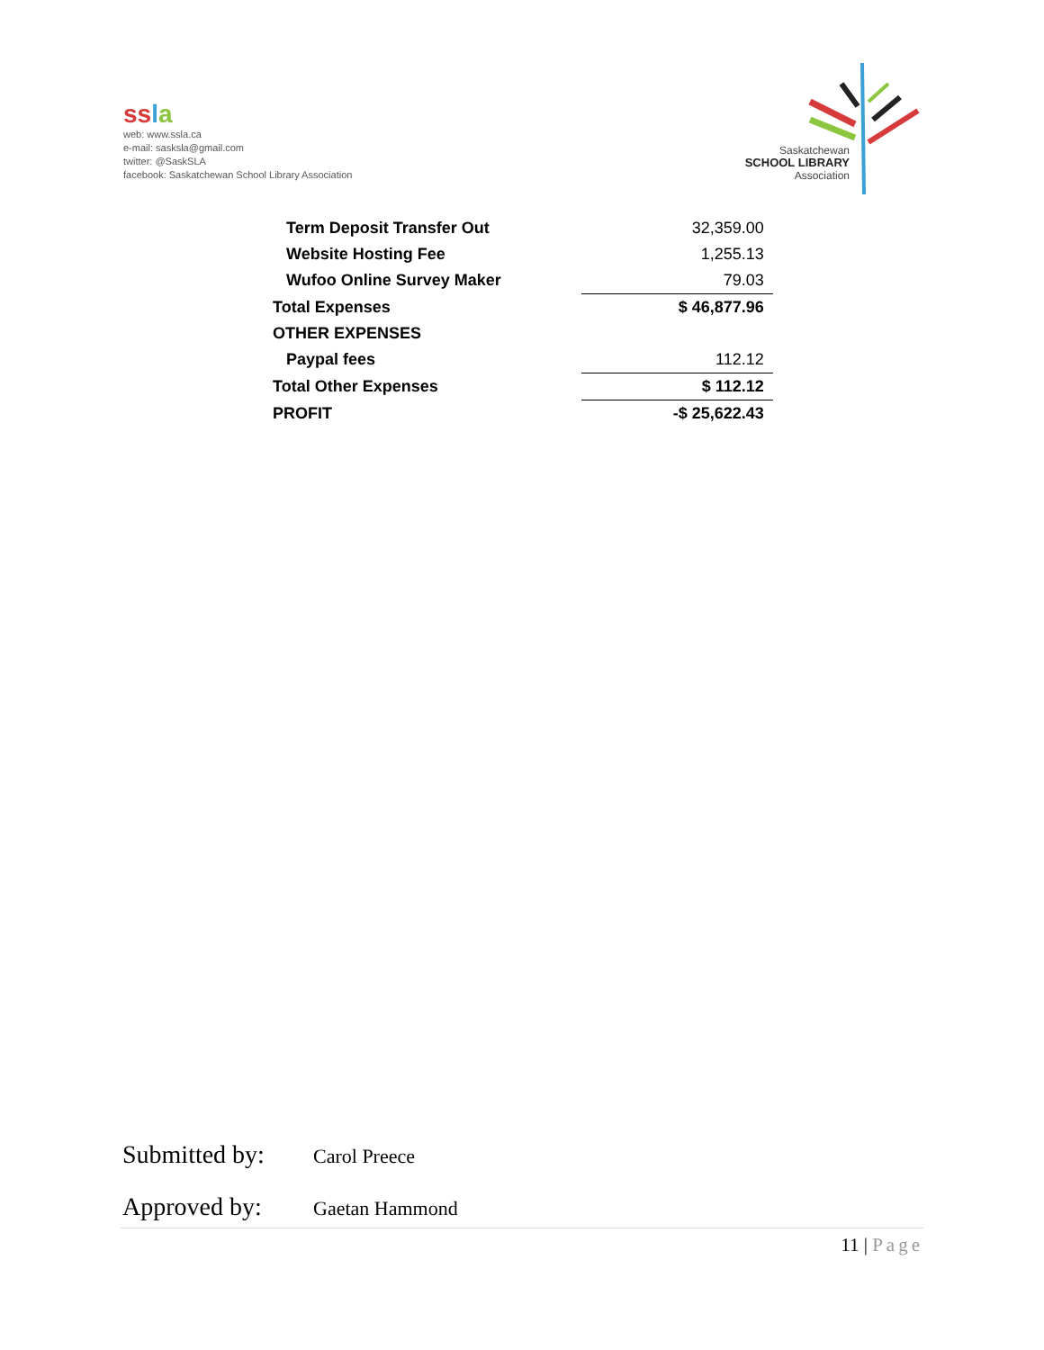ss la
web: www.ssla.ca
e-mail: sasksla@gmail.com
twitter: @SaskSLA
facebook: Saskatchewan School Library Association
Saskatchewan
SCHOOL LIBRARY
Association
| Term Deposit Transfer Out | | 32,359.00 |
| Website Hosting Fee | | 1,255.13 |
| Wufoo Online Survey Maker | | 79.03 |
| Total Expenses | | $ 46,877.96 |
| OTHER EXPENSES | | |
| Paypal fees | | 112.12 |
| Total Other Expenses | | $ 112.12 |
| PROFIT | | -$ 25,622.43 |
Submitted by: Carol Preece
Approved by: Gaetan Hammond
11 | Page